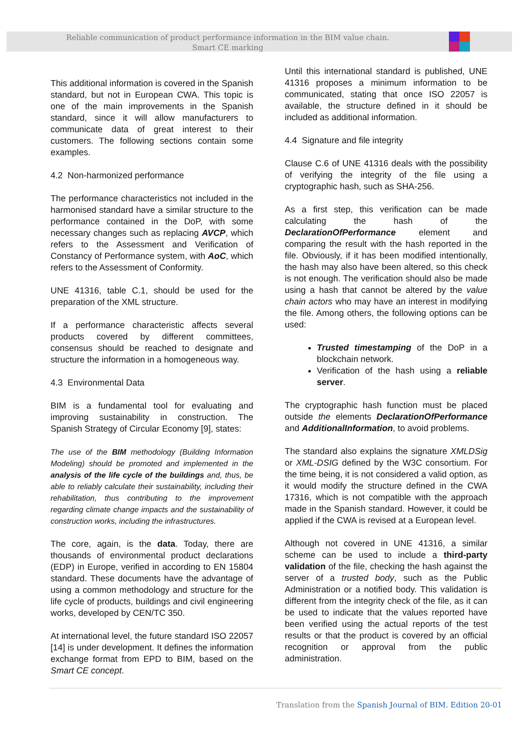Reliable communication of product performance information in the BIM value chain.
Smart CE marking
This additional information is covered in the Spanish standard, but not in European CWA. This topic is one of the main improvements in the Spanish standard, since it will allow manufacturers to communicate data of great interest to their customers. The following sections contain some examples.
4.2 Non-harmonized performance
The performance characteristics not included in the harmonised standard have a similar structure to the performance contained in the DoP, with some necessary changes such as replacing AVCP, which refers to the Assessment and Verification of Constancy of Performance system, with AoC, which refers to the Assessment of Conformity.
UNE 41316, table C.1, should be used for the preparation of the XML structure.
If a performance characteristic affects several products covered by different committees, consensus should be reached to designate and structure the information in a homogeneous way.
4.3 Environmental Data
BIM is a fundamental tool for evaluating and improving sustainability in construction. The Spanish Strategy of Circular Economy [9], states:
The use of the BIM methodology (Building Information Modeling) should be promoted and implemented in the analysis of the life cycle of the buildings and, thus, be able to reliably calculate their sustainability, including their rehabilitation, thus contributing to the improvement regarding climate change impacts and the sustainability of construction works, including the infrastructures.
The core, again, is the data. Today, there are thousands of environmental product declarations (EDP) in Europe, verified in according to EN 15804 standard. These documents have the advantage of using a common methodology and structure for the life cycle of products, buildings and civil engineering works, developed by CEN/TC 350.
At international level, the future standard ISO 22057 [14] is under development. It defines the information exchange format from EPD to BIM, based on the Smart CE concept.
Until this international standard is published, UNE 41316 proposes a minimum information to be communicated, stating that once ISO 22057 is available, the structure defined in it should be included as additional information.
4.4 Signature and file integrity
Clause C.6 of UNE 41316 deals with the possibility of verifying the integrity of the file using a cryptographic hash, such as SHA-256.
As a first step, this verification can be made calculating the hash of the DeclarationOfPerformance element and comparing the result with the hash reported in the file. Obviously, if it has been modified intentionally, the hash may also have been altered, so this check is not enough. The verification should also be made using a hash that cannot be altered by the value chain actors who may have an interest in modifying the file. Among others, the following options can be used:
Trusted timestamping of the DoP in a blockchain network.
Verification of the hash using a reliable server.
The cryptographic hash function must be placed outside the elements DeclarationOfPerformance and AdditionalInformation, to avoid problems.
The standard also explains the signature XMLDSig or XML-DSIG defined by the W3C consortium. For the time being, it is not considered a valid option, as it would modify the structure defined in the CWA 17316, which is not compatible with the approach made in the Spanish standard. However, it could be applied if the CWA is revised at a European level.
Although not covered in UNE 41316, a similar scheme can be used to include a third-party validation of the file, checking the hash against the server of a trusted body, such as the Public Administration or a notified body. This validation is different from the integrity check of the file, as it can be used to indicate that the values reported have been verified using the actual reports of the test results or that the product is covered by an official recognition or approval from the public administration.
Translation from the Spanish Journal of BIM. Edition 20-01